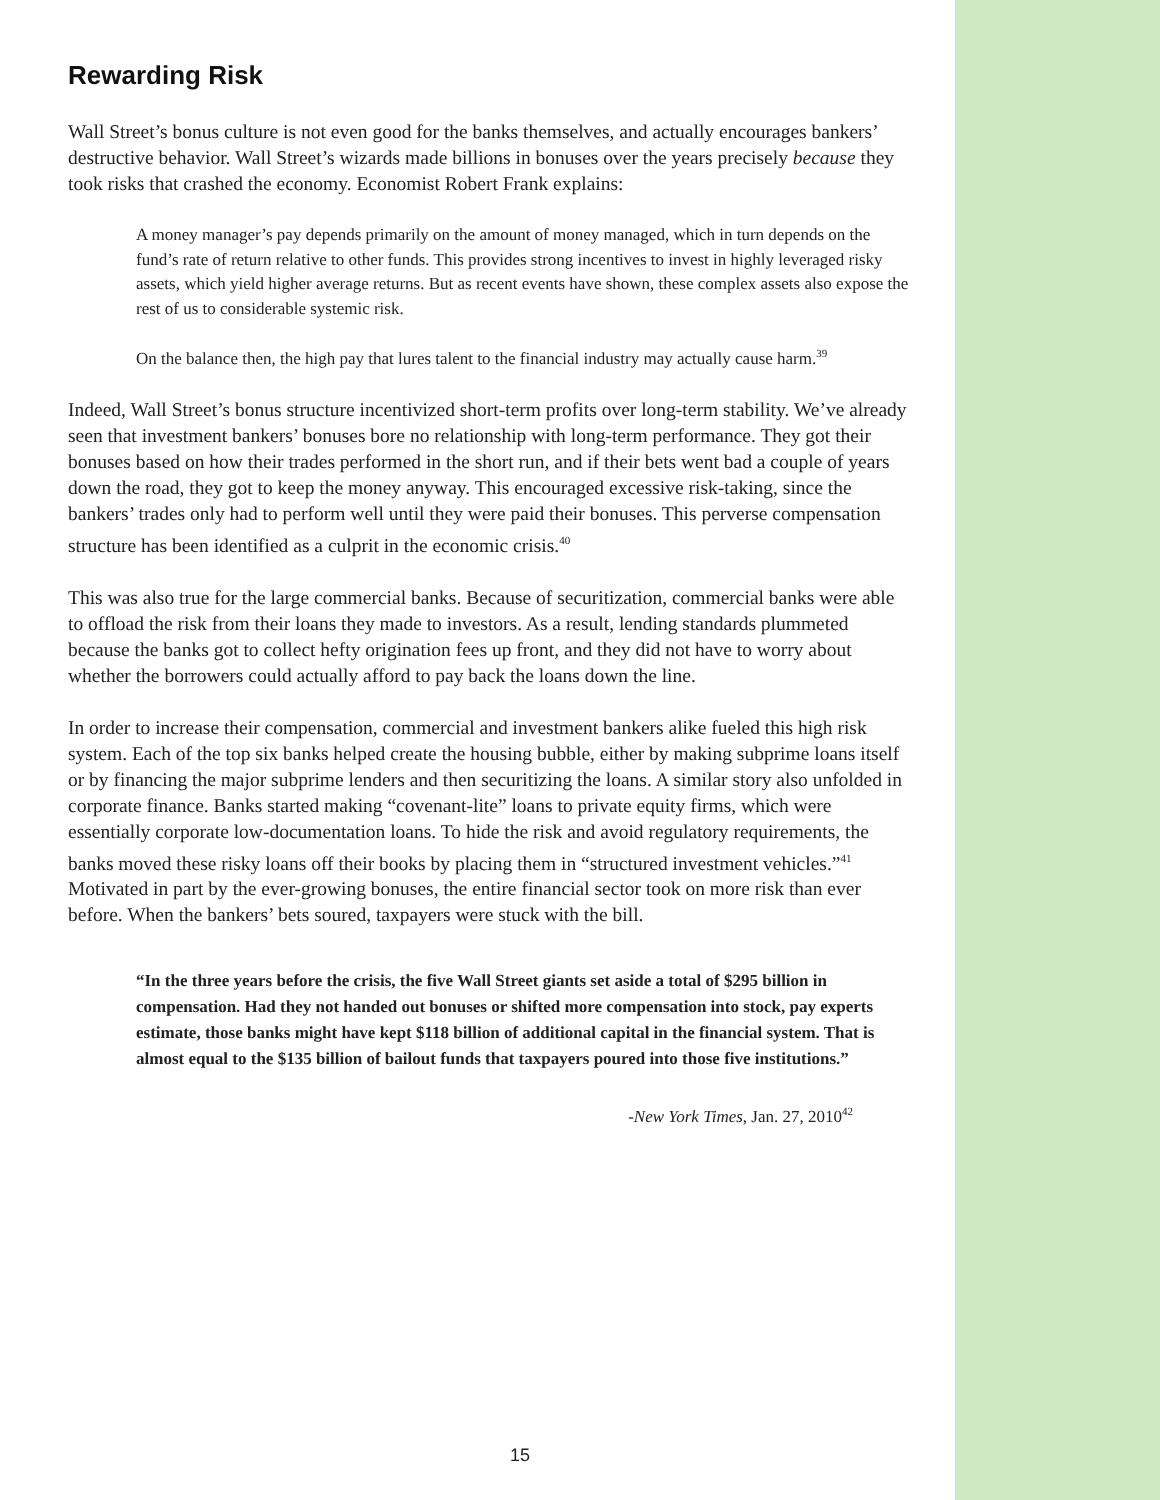Rewarding Risk
Wall Street’s bonus culture is not even good for the banks themselves, and actually encourages bankers’ destructive behavior. Wall Street’s wizards made billions in bonuses over the years precisely because they took risks that crashed the economy. Economist Robert Frank explains:
A money manager’s pay depends primarily on the amount of money managed, which in turn depends on the fund’s rate of return relative to other funds. This provides strong incentives to invest in highly leveraged risky assets, which yield higher average returns. But as recent events have shown, these complex assets also expose the rest of us to considerable systemic risk.
On the balance then, the high pay that lures talent to the financial industry may actually cause harm.<sup>39</sup>
Indeed, Wall Street’s bonus structure incentivized short-term profits over long-term stability. We’ve already seen that investment bankers’ bonuses bore no relationship with long-term performance. They got their bonuses based on how their trades performed in the short run, and if their bets went bad a couple of years down the road, they got to keep the money anyway. This encouraged excessive risk-taking, since the bankers’ trades only had to perform well until they were paid their bonuses. This perverse compensation structure has been identified as a culprit in the economic crisis.<sup>40</sup>
This was also true for the large commercial banks. Because of securitization, commercial banks were able to offload the risk from their loans they made to investors. As a result, lending standards plummeted because the banks got to collect hefty origination fees up front, and they did not have to worry about whether the borrowers could actually afford to pay back the loans down the line.
In order to increase their compensation, commercial and investment bankers alike fueled this high risk system. Each of the top six banks helped create the housing bubble, either by making subprime loans itself or by financing the major subprime lenders and then securitizing the loans. A similar story also unfolded in corporate finance. Banks started making “covenant-lite” loans to private equity firms, which were essentially corporate low-documentation loans. To hide the risk and avoid regulatory requirements, the banks moved these risky loans off their books by placing them in “structured investment vehicles.”<sup>41</sup> Motivated in part by the ever-growing bonuses, the entire financial sector took on more risk than ever before. When the bankers’ bets soured, taxpayers were stuck with the bill.
“In the three years before the crisis, the five Wall Street giants set aside a total of $295 billion in compensation. Had they not handed out bonuses or shifted more compensation into stock, pay experts estimate, those banks might have kept $118 billion of additional capital in the financial system. That is almost equal to the $135 billion of bailout funds that taxpayers poured into those five institutions.”
-New York Times, Jan. 27, 2010<sup>42</sup>
15